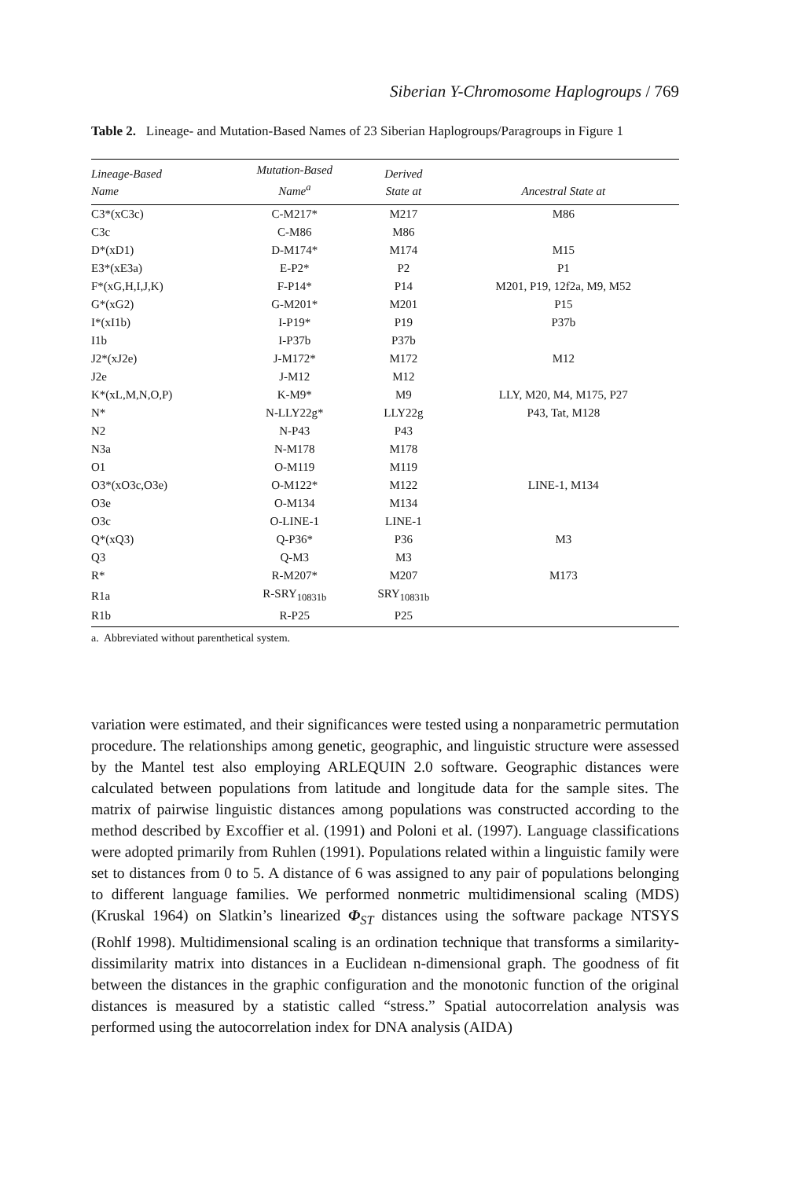Siberian Y-Chromosome Haplogroups / 769
Table 2. Lineage- and Mutation-Based Names of 23 Siberian Haplogroups/Paragroups in Figure 1
| Lineage-Based Name | Mutation-Based Name<sup>a</sup> | Derived State at | Ancestral State at |
| --- | --- | --- | --- |
| C3*(xC3c) | C-M217* | M217 | M86 |
| C3c | C-M86 | M86 | |
| D*(xD1) | D-M174* | M174 | M15 |
| E3*(xE3a) | E-P2* | P2 | P1 |
| F*(xG,H,I,J,K) | F-P14* | P14 | M201, P19, 12f2a, M9, M52 |
| G*(xG2) | G-M201* | M201 | P15 |
| I*(xI1b) | I-P19* | P19 | P37b |
| I1b | I-P37b | P37b | |
| J2*(xJ2e) | J-M172* | M172 | M12 |
| J2e | J-M12 | M12 | |
| K*(xL,M,N,O,P) | K-M9* | M9 | LLY, M20, M4, M175, P27 |
| N* | N-LLY22g* | LLY22g | P43, Tat, M128 |
| N2 | N-P43 | P43 | |
| N3a | N-M178 | M178 | |
| O1 | O-M119 | M119 | |
| O3*(xO3c,O3e) | O-M122* | M122 | LINE-1, M134 |
| O3e | O-M134 | M134 | |
| O3c | O-LINE-1 | LINE-1 | |
| Q*(xQ3) | Q-P36* | P36 | M3 |
| Q3 | Q-M3 | M3 | |
| R* | R-M207* | M207 | M173 |
| R1a | R-SRY<sub>10831b</sub> | SRY<sub>10831b</sub> | |
| R1b | R-P25 | P25 | |
a. Abbreviated without parenthetical system.
variation were estimated, and their significances were tested using a nonparametric permutation procedure. The relationships among genetic, geographic, and linguistic structure were assessed by the Mantel test also employing ARLEQUIN 2.0 software. Geographic distances were calculated between populations from latitude and longitude data for the sample sites. The matrix of pairwise linguistic distances among populations was constructed according to the method described by Excoffier et al. (1991) and Poloni et al. (1997). Language classifications were adopted primarily from Ruhlen (1991). Populations related within a linguistic family were set to distances from 0 to 5. A distance of 6 was assigned to any pair of populations belonging to different language families. We performed nonmetric multidimensional scaling (MDS) (Kruskal 1964) on Slatkin’s linearized Φ<sub>ST</sub> distances using the software package NTSYS (Rohlf 1998). Multidimensional scaling is an ordination technique that transforms a similarity-dissimilarity matrix into distances in a Euclidean n-dimensional graph. The goodness of fit between the distances in the graphic configuration and the monotonic function of the original distances is measured by a statistic called “stress.” Spatial autocorrelation analysis was performed using the autocorrelation index for DNA analysis (AIDA)